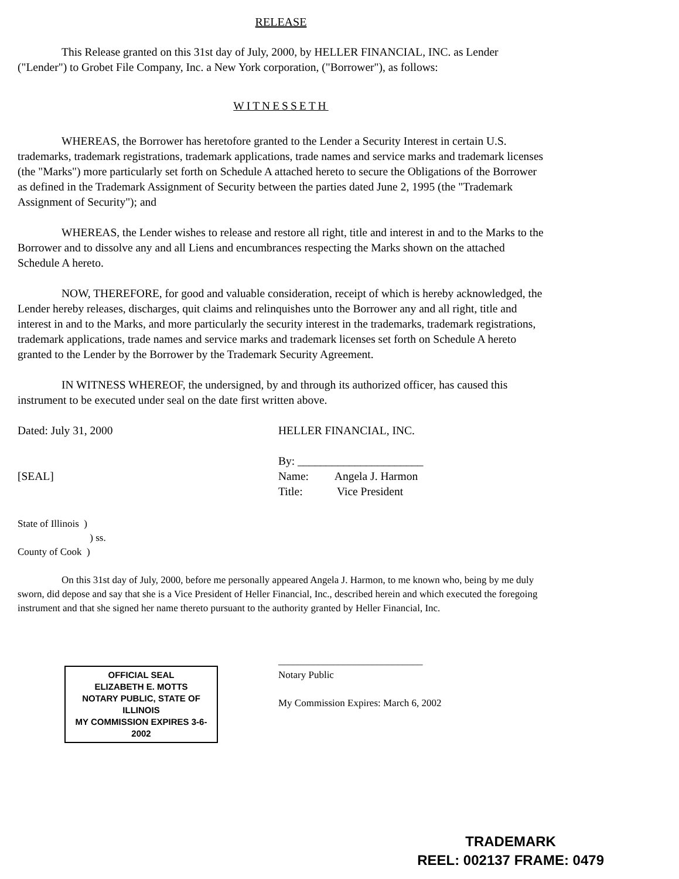RELEASE
This Release granted on this 31st day of July, 2000, by HELLER FINANCIAL, INC. as Lender ("Lender") to Grobet File Company, Inc. a New York corporation, ("Borrower"), as follows:
WITNESSETH
WHEREAS, the Borrower has heretofore granted to the Lender a Security Interest in certain U.S. trademarks, trademark registrations, trademark applications, trade names and service marks and trademark licenses (the "Marks") more particularly set forth on Schedule A attached hereto to secure the Obligations of the Borrower as defined in the Trademark Assignment of Security between the parties dated June 2, 1995 (the "Trademark Assignment of Security"); and
WHEREAS, the Lender wishes to release and restore all right, title and interest in and to the Marks to the Borrower and to dissolve any and all Liens and encumbrances respecting the Marks shown on the attached Schedule A hereto.
NOW, THEREFORE, for good and valuable consideration, receipt of which is hereby acknowledged, the Lender hereby releases, discharges, quit claims and relinquishes unto the Borrower any and all right, title and interest in and to the Marks, and more particularly the security interest in the trademarks, trademark registrations, trademark applications, trade names and service marks and trademark licenses set forth on Schedule A hereto granted to the Lender by the Borrower by the Trademark Security Agreement.
IN WITNESS WHEREOF, the undersigned, by and through its authorized officer, has caused this instrument to be executed under seal on the date first written above.
Dated: July 31, 2000
[SEAL]
HELLER FINANCIAL, INC.
By: ______________________
Name: Angela J. Harmon
Title: Vice President
State of Illinois )
) ss.
County of Cook )
On this 31st day of July, 2000, before me personally appeared Angela J. Harmon, to me known who, being by me duly sworn, did depose and say that she is a Vice President of Heller Financial, Inc., described herein and which executed the foregoing instrument and that she signed her name thereto pursuant to the authority granted by Heller Financial, Inc.
OFFICIAL SEAL
ELIZABETH E. MOTTS
NOTARY PUBLIC, STATE OF ILLINOIS
MY COMMISSION EXPIRES 3-6-2002
_____________________________
Notary Public
My Commission Expires: March 6, 2002
TRADEMARK
REEL: 002137 FRAME: 0479